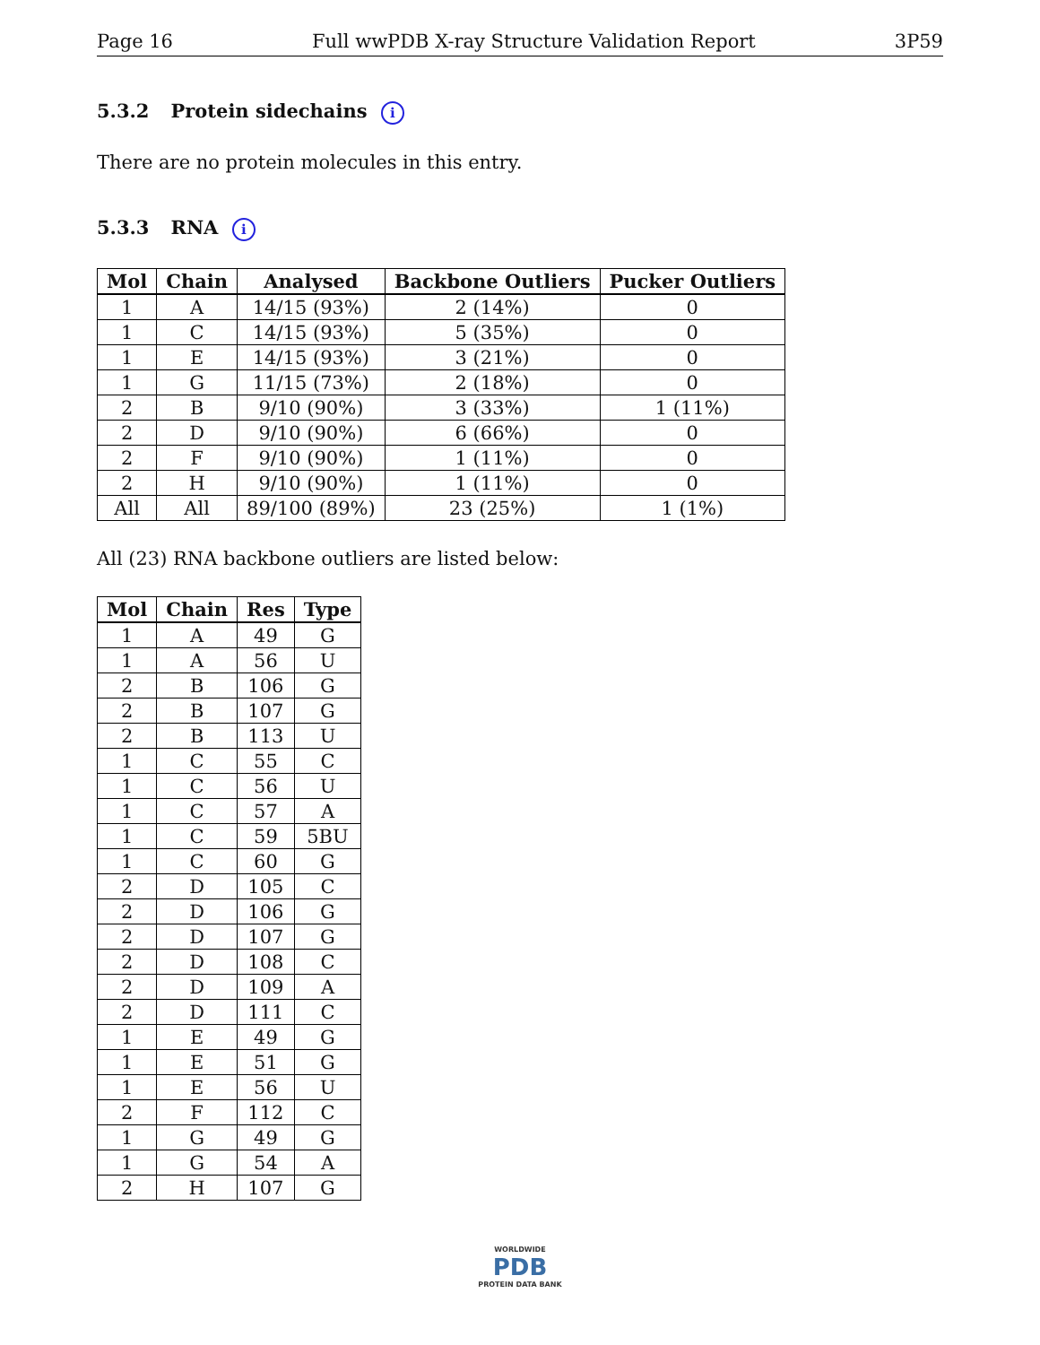Page 16 Full wwPDB X-ray Structure Validation Report 3P59
5.3.2 Protein sidechains i
There are no protein molecules in this entry.
5.3.3 RNA i
| Mol | Chain | Analysed | Backbone Outliers | Pucker Outliers |
| --- | --- | --- | --- | --- |
| 1 | A | 14/15 (93%) | 2 (14%) | 0 |
| 1 | C | 14/15 (93%) | 5 (35%) | 0 |
| 1 | E | 14/15 (93%) | 3 (21%) | 0 |
| 1 | G | 11/15 (73%) | 2 (18%) | 0 |
| 2 | B | 9/10 (90%) | 3 (33%) | 1 (11%) |
| 2 | D | 9/10 (90%) | 6 (66%) | 0 |
| 2 | F | 9/10 (90%) | 1 (11%) | 0 |
| 2 | H | 9/10 (90%) | 1 (11%) | 0 |
| All | All | 89/100 (89%) | 23 (25%) | 1 (1%) |
All (23) RNA backbone outliers are listed below:
| Mol | Chain | Res | Type |
| --- | --- | --- | --- |
| 1 | A | 49 | G |
| 1 | A | 56 | U |
| 2 | B | 106 | G |
| 2 | B | 107 | G |
| 2 | B | 113 | U |
| 1 | C | 55 | C |
| 1 | C | 56 | U |
| 1 | C | 57 | A |
| 1 | C | 59 | 5BU |
| 1 | C | 60 | G |
| 2 | D | 105 | C |
| 2 | D | 106 | G |
| 2 | D | 107 | G |
| 2 | D | 108 | C |
| 2 | D | 109 | A |
| 2 | D | 111 | C |
| 1 | E | 49 | G |
| 1 | E | 51 | G |
| 1 | E | 56 | U |
| 2 | F | 112 | C |
| 1 | G | 49 | G |
| 1 | G | 54 | A |
| 2 | H | 107 | G |
WORLDWIDE
PDB
PROTEIN DATA BANK